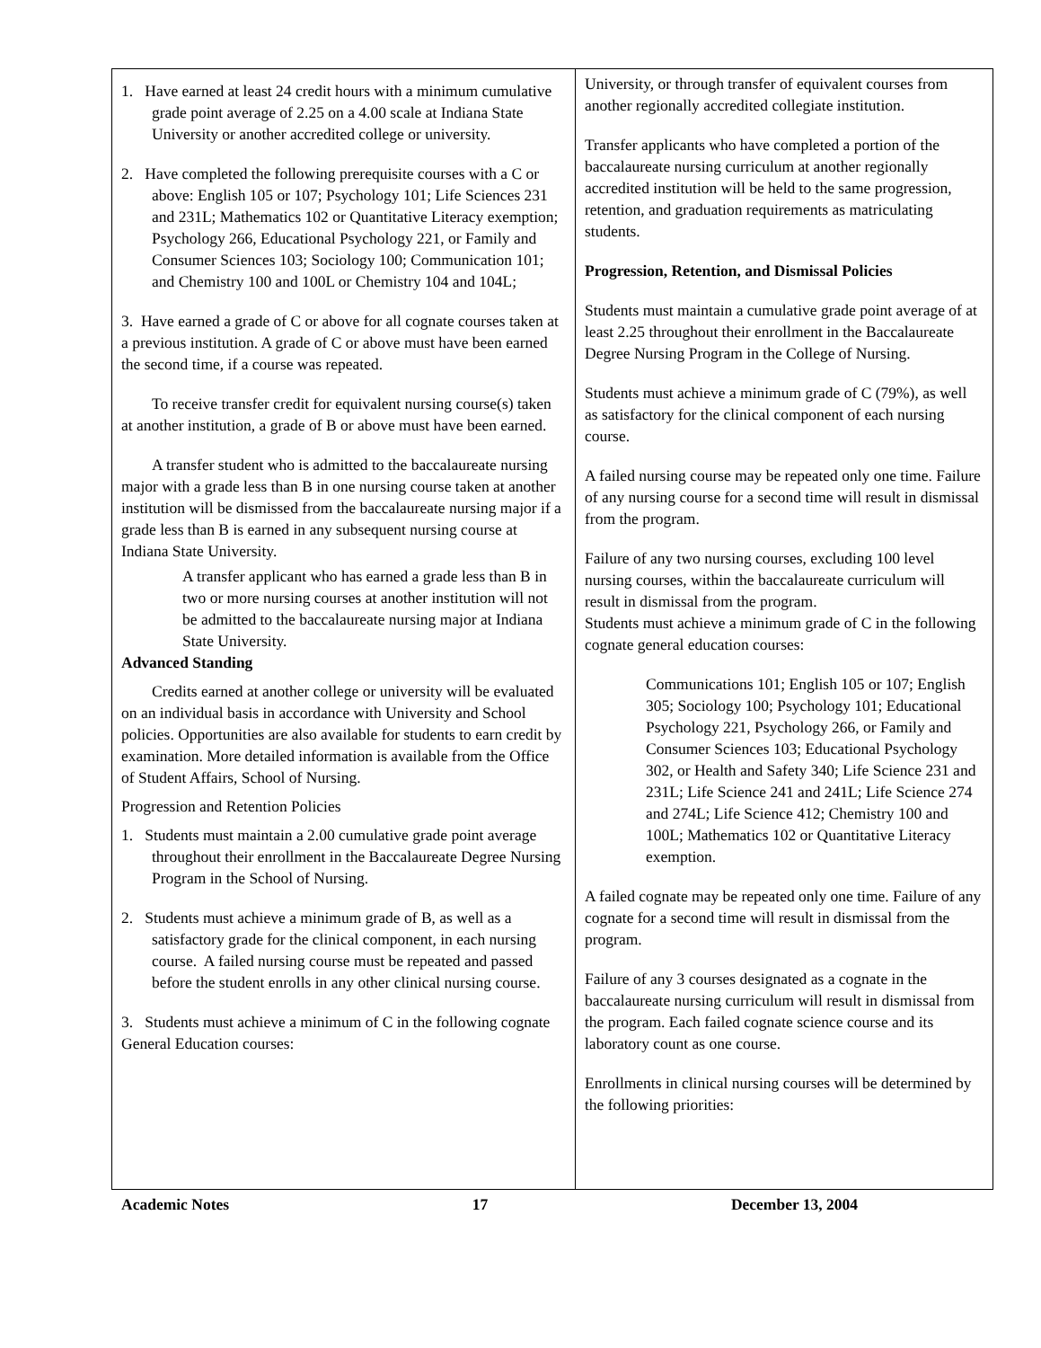1. Have earned at least 24 credit hours with a minimum cumulative grade point average of 2.25 on a 4.00 scale at Indiana State University or another accredited college or university.
2. Have completed the following prerequisite courses with a C or above: English 105 or 107; Psychology 101; Life Sciences 231 and 231L; Mathematics 102 or Quantitative Literacy exemption; Psychology 266, Educational Psychology 221, or Family and Consumer Sciences 103; Sociology 100; Communication 101; and Chemistry 100 and 100L or Chemistry 104 and 104L;
3. Have earned a grade of C or above for all cognate courses taken at a previous institution. A grade of C or above must have been earned the second time, if a course was repeated.
To receive transfer credit for equivalent nursing course(s) taken at another institution, a grade of B or above must have been earned.
A transfer student who is admitted to the baccalaureate nursing major with a grade less than B in one nursing course taken at another institution will be dismissed from the baccalaureate nursing major if a grade less than B is earned in any subsequent nursing course at Indiana State University.
A transfer applicant who has earned a grade less than B in two or more nursing courses at another institution will not be admitted to the baccalaureate nursing major at Indiana State University.
Advanced Standing
Credits earned at another college or university will be evaluated on an individual basis in accordance with University and School policies. Opportunities are also available for students to earn credit by examination. More detailed information is available from the Office of Student Affairs, School of Nursing.
Progression and Retention Policies
1. Students must maintain a 2.00 cumulative grade point average throughout their enrollment in the Baccalaureate Degree Nursing Program in the School of Nursing.
2. Students must achieve a minimum grade of B, as well as a satisfactory grade for the clinical component, in each nursing course. A failed nursing course must be repeated and passed before the student enrolls in any other clinical nursing course.
3. Students must achieve a minimum of C in the following cognate General Education courses:
University, or through transfer of equivalent courses from another regionally accredited collegiate institution.
Transfer applicants who have completed a portion of the baccalaureate nursing curriculum at another regionally accredited institution will be held to the same progression, retention, and graduation requirements as matriculating students.
Progression, Retention, and Dismissal Policies
Students must maintain a cumulative grade point average of at least 2.25 throughout their enrollment in the Baccalaureate Degree Nursing Program in the College of Nursing.
Students must achieve a minimum grade of C (79%), as well as satisfactory for the clinical component of each nursing course.
A failed nursing course may be repeated only one time. Failure of any nursing course for a second time will result in dismissal from the program.
Failure of any two nursing courses, excluding 100 level nursing courses, within the baccalaureate curriculum will result in dismissal from the program.
Students must achieve a minimum grade of C in the following cognate general education courses:
Communications 101; English 105 or 107; English 305; Sociology 100; Psychology 101; Educational Psychology 221, Psychology 266, or Family and Consumer Sciences 103; Educational Psychology 302, or Health and Safety 340; Life Science 231 and 231L; Life Science 241 and 241L; Life Science 274 and 274L; Life Science 412; Chemistry 100 and 100L; Mathematics 102 or Quantitative Literacy exemption.
A failed cognate may be repeated only one time. Failure of any cognate for a second time will result in dismissal from the program.
Failure of any 3 courses designated as a cognate in the baccalaureate nursing curriculum will result in dismissal from the program. Each failed cognate science course and its laboratory count as one course.
Enrollments in clinical nursing courses will be determined by the following priorities:
Academic Notes 17 December 13, 2004